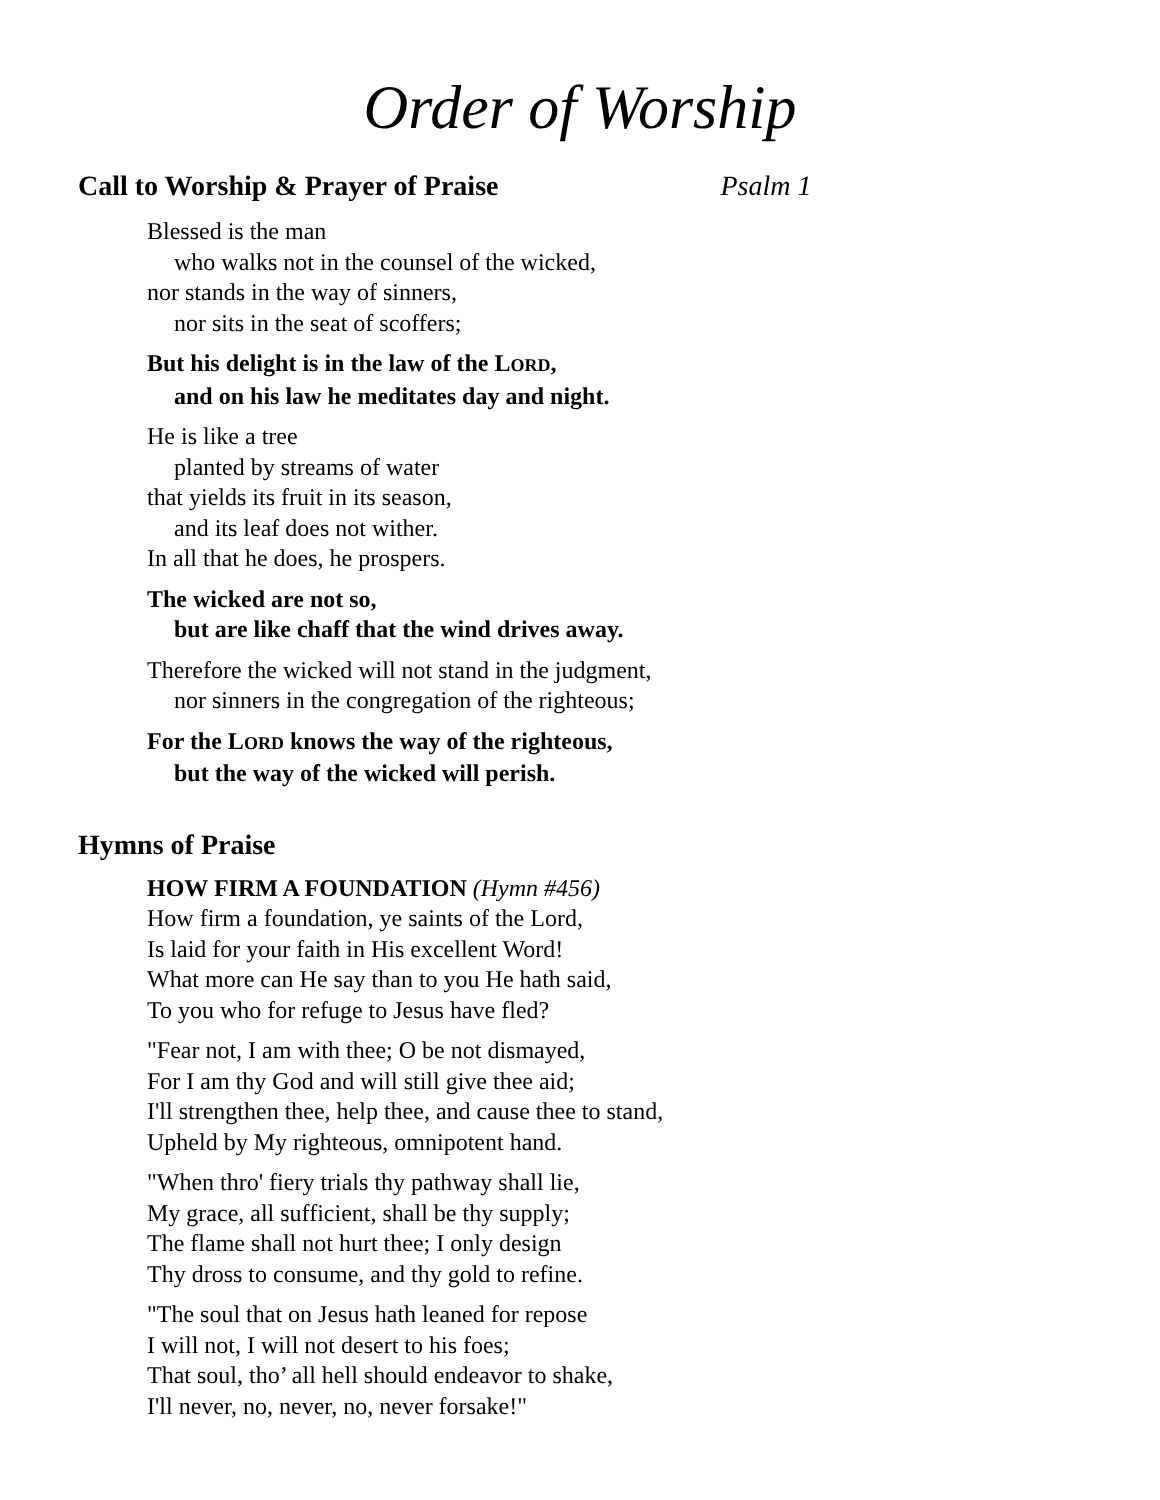Order of Worship
Call to Worship & Prayer of Praise Psalm 1
Blessed is the man
who walks not in the counsel of the wicked,
nor stands in the way of sinners,
nor sits in the seat of scoffers;
But his delight is in the law of the LORD,
and on his law he meditates day and night.
He is like a tree
planted by streams of water
that yields its fruit in its season,
and its leaf does not wither.
In all that he does, he prospers.
The wicked are not so,
but are like chaff that the wind drives away.
Therefore the wicked will not stand in the judgment,
nor sinners in the congregation of the righteous;
For the LORD knows the way of the righteous,
but the way of the wicked will perish.
Hymns of Praise
HOW FIRM A FOUNDATION (Hymn #456)
How firm a foundation, ye saints of the Lord,
Is laid for your faith in His excellent Word!
What more can He say than to you He hath said,
To you who for refuge to Jesus have fled?
"Fear not, I am with thee; O be not dismayed,
For I am thy God and will still give thee aid;
I'll strengthen thee, help thee, and cause thee to stand,
Upheld by My righteous, omnipotent hand.
"When thro' fiery trials thy pathway shall lie,
My grace, all sufficient, shall be thy supply;
The flame shall not hurt thee; I only design
Thy dross to consume, and thy gold to refine.
"The soul that on Jesus hath leaned for repose
I will not, I will not desert to his foes;
That soul, tho’ all hell should endeavor to shake,
I'll never, no, never, no, never forsake!"